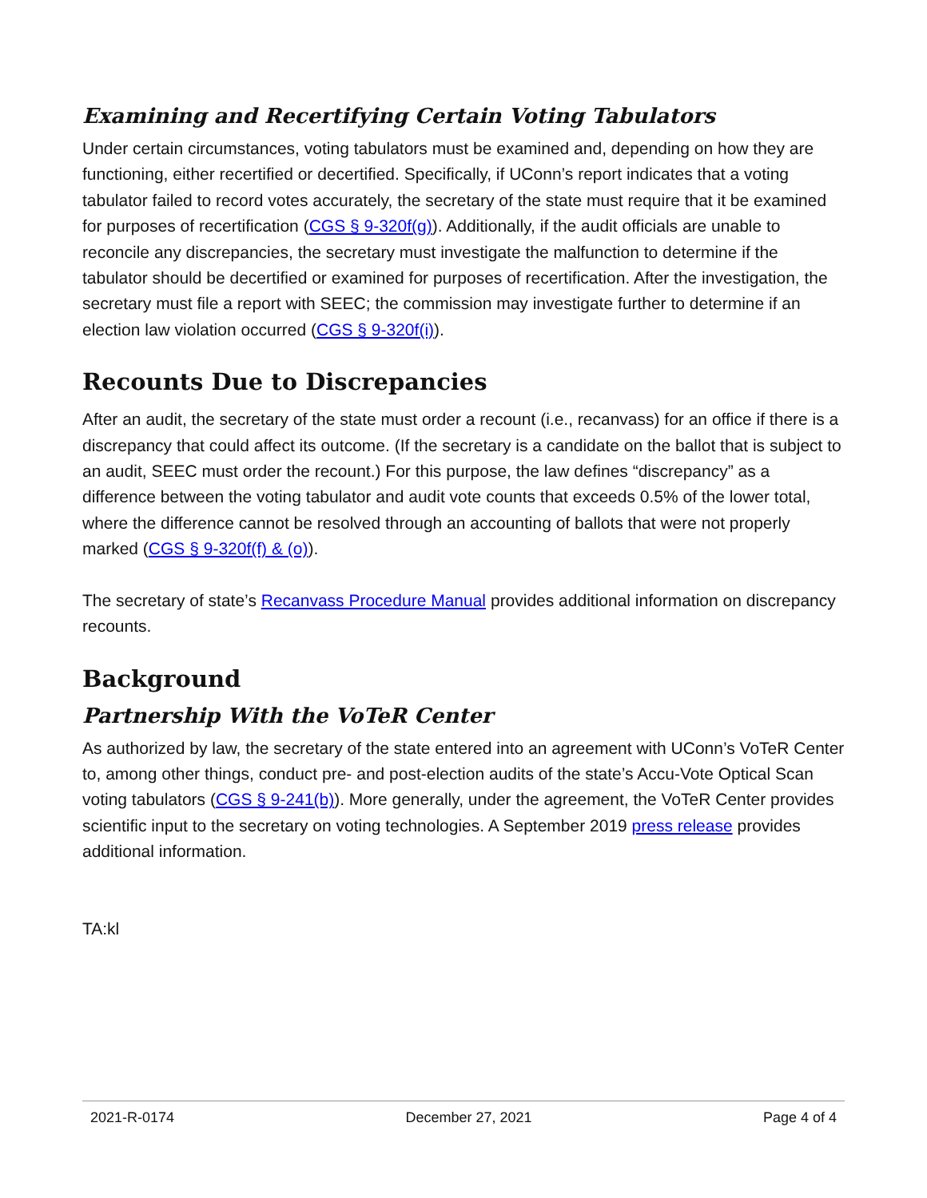Examining and Recertifying Certain Voting Tabulators
Under certain circumstances, voting tabulators must be examined and, depending on how they are functioning, either recertified or decertified. Specifically, if UConn’s report indicates that a voting tabulator failed to record votes accurately, the secretary of the state must require that it be examined for purposes of recertification (CGS § 9-320f(g)). Additionally, if the audit officials are unable to reconcile any discrepancies, the secretary must investigate the malfunction to determine if the tabulator should be decertified or examined for purposes of recertification. After the investigation, the secretary must file a report with SEEC; the commission may investigate further to determine if an election law violation occurred (CGS § 9-320f(i)).
Recounts Due to Discrepancies
After an audit, the secretary of the state must order a recount (i.e., recanvass) for an office if there is a discrepancy that could affect its outcome. (If the secretary is a candidate on the ballot that is subject to an audit, SEEC must order the recount.) For this purpose, the law defines “discrepancy” as a difference between the voting tabulator and audit vote counts that exceeds 0.5% of the lower total, where the difference cannot be resolved through an accounting of ballots that were not properly marked (CGS § 9-320f(f) & (o)).
The secretary of state’s Recanvass Procedure Manual provides additional information on discrepancy recounts.
Background
Partnership With the VoTeR Center
As authorized by law, the secretary of the state entered into an agreement with UConn’s VoTeR Center to, among other things, conduct pre- and post-election audits of the state’s Accu-Vote Optical Scan voting tabulators (CGS § 9-241(b)). More generally, under the agreement, the VoTeR Center provides scientific input to the secretary on voting technologies. A September 2019 press release provides additional information.
TA:kl
2021-R-0174 December 27, 2021 Page 4 of 4